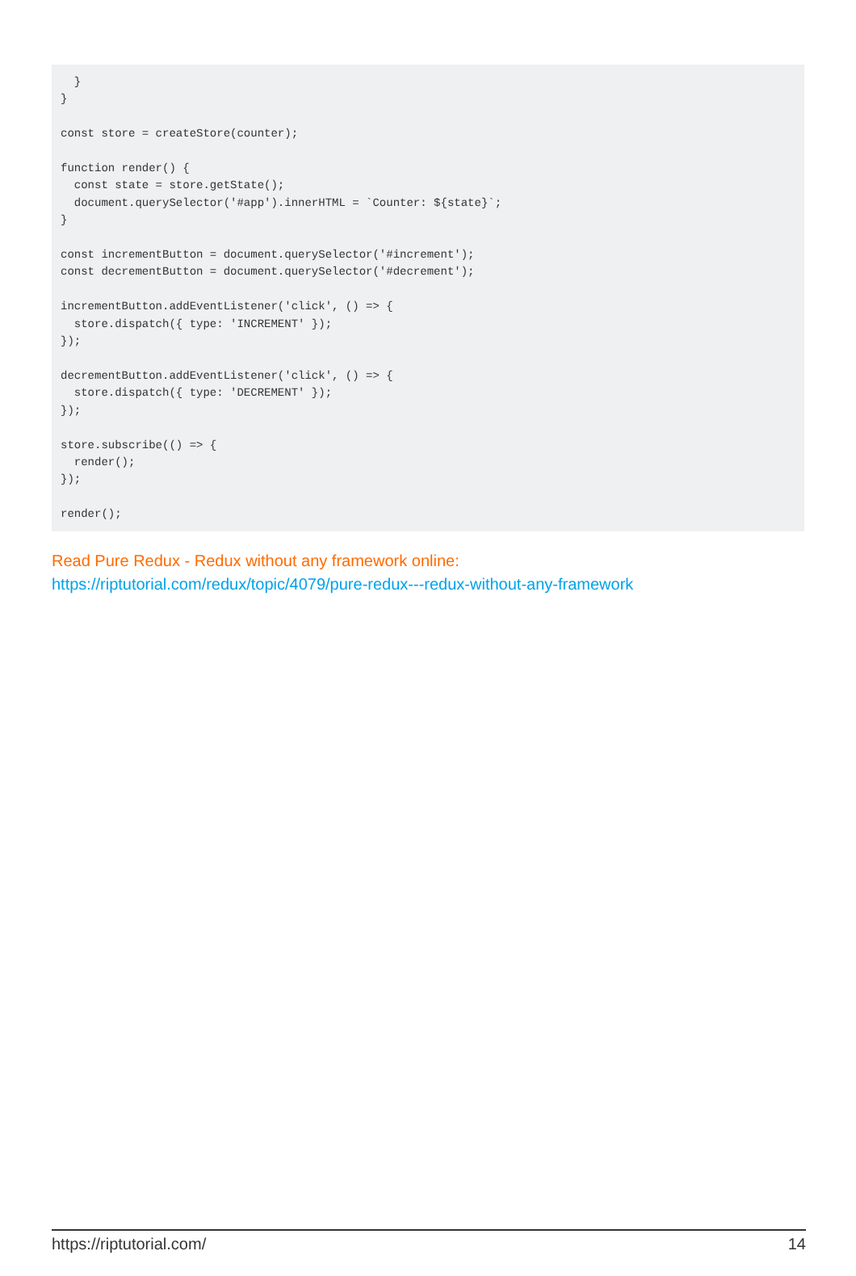}
}

const store = createStore(counter);

function render() {
  const state = store.getState();
  document.querySelector('#app').innerHTML = `Counter: ${state}`;
}

const incrementButton = document.querySelector('#increment');
const decrementButton = document.querySelector('#decrement');

incrementButton.addEventListener('click', () => {
  store.dispatch({ type: 'INCREMENT' });
});

decrementButton.addEventListener('click', () => {
  store.dispatch({ type: 'DECREMENT' });
});

store.subscribe(() => {
  render();
});

render();
Read Pure Redux - Redux without any framework online:
https://riptutorial.com/redux/topic/4079/pure-redux---redux-without-any-framework
https://riptutorial.com/ 14